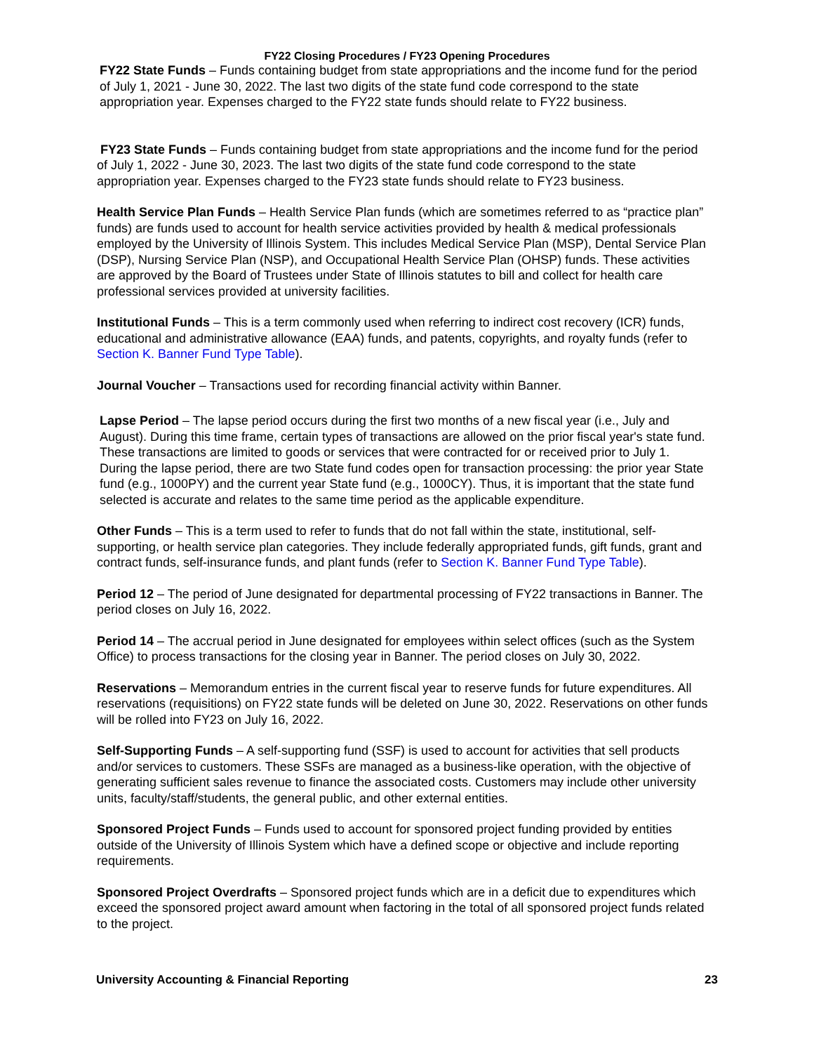FY22 Closing Procedures / FY23 Opening Procedures
FY22 State Funds – Funds containing budget from state appropriations and the income fund for the period of July 1, 2021 - June 30, 2022. The last two digits of the state fund code correspond to the state appropriation year. Expenses charged to the FY22 state funds should relate to FY22 business.
FY23 State Funds – Funds containing budget from state appropriations and the income fund for the period of July 1, 2022 - June 30, 2023. The last two digits of the state fund code correspond to the state appropriation year. Expenses charged to the FY23 state funds should relate to FY23 business.
Health Service Plan Funds – Health Service Plan funds (which are sometimes referred to as “practice plan” funds) are funds used to account for health service activities provided by health & medical professionals employed by the University of Illinois System. This includes Medical Service Plan (MSP), Dental Service Plan (DSP), Nursing Service Plan (NSP), and Occupational Health Service Plan (OHSP) funds. These activities are approved by the Board of Trustees under State of Illinois statutes to bill and collect for health care professional services provided at university facilities.
Institutional Funds – This is a term commonly used when referring to indirect cost recovery (ICR) funds, educational and administrative allowance (EAA) funds, and patents, copyrights, and royalty funds (refer to Section K. Banner Fund Type Table).
Journal Voucher – Transactions used for recording financial activity within Banner.
Lapse Period – The lapse period occurs during the first two months of a new fiscal year (i.e., July and August). During this time frame, certain types of transactions are allowed on the prior fiscal year's state fund. These transactions are limited to goods or services that were contracted for or received prior to July 1. During the lapse period, there are two State fund codes open for transaction processing: the prior year State fund (e.g., 1000PY) and the current year State fund (e.g., 1000CY). Thus, it is important that the state fund selected is accurate and relates to the same time period as the applicable expenditure.
Other Funds – This is a term used to refer to funds that do not fall within the state, institutional, self-supporting, or health service plan categories. They include federally appropriated funds, gift funds, grant and contract funds, self-insurance funds, and plant funds (refer to Section K. Banner Fund Type Table).
Period 12 – The period of June designated for departmental processing of FY22 transactions in Banner. The period closes on July 16, 2022.
Period 14 – The accrual period in June designated for employees within select offices (such as the System Office) to process transactions for the closing year in Banner. The period closes on July 30, 2022.
Reservations – Memorandum entries in the current fiscal year to reserve funds for future expenditures. All reservations (requisitions) on FY22 state funds will be deleted on June 30, 2022. Reservations on other funds will be rolled into FY23 on July 16, 2022.
Self-Supporting Funds – A self-supporting fund (SSF) is used to account for activities that sell products and/or services to customers. These SSFs are managed as a business-like operation, with the objective of generating sufficient sales revenue to finance the associated costs. Customers may include other university units, faculty/staff/students, the general public, and other external entities.
Sponsored Project Funds – Funds used to account for sponsored project funding provided by entities outside of the University of Illinois System which have a defined scope or objective and include reporting requirements.
Sponsored Project Overdrafts – Sponsored project funds which are in a deficit due to expenditures which exceed the sponsored project award amount when factoring in the total of all sponsored project funds related to the project.
University Accounting & Financial Reporting 23